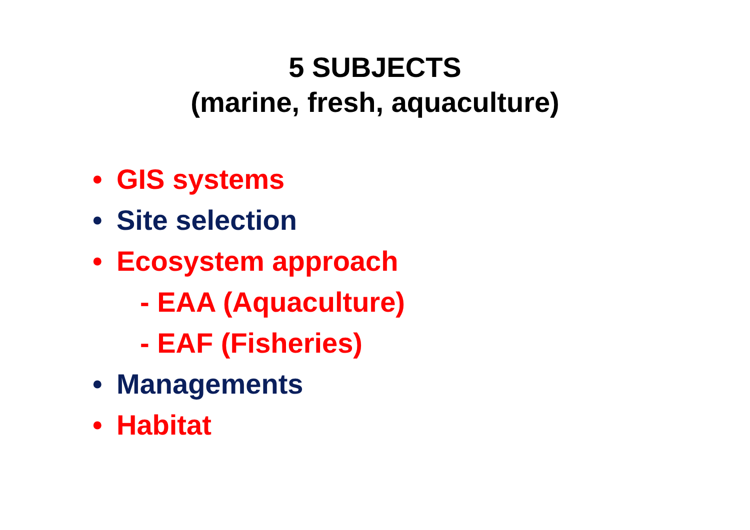5 SUBJECTS
(marine, fresh, aquaculture)
• GIS systems
• Site selection
• Ecosystem approach
- EAA (Aquaculture)
- EAF (Fisheries)
• Managements
• Habitat